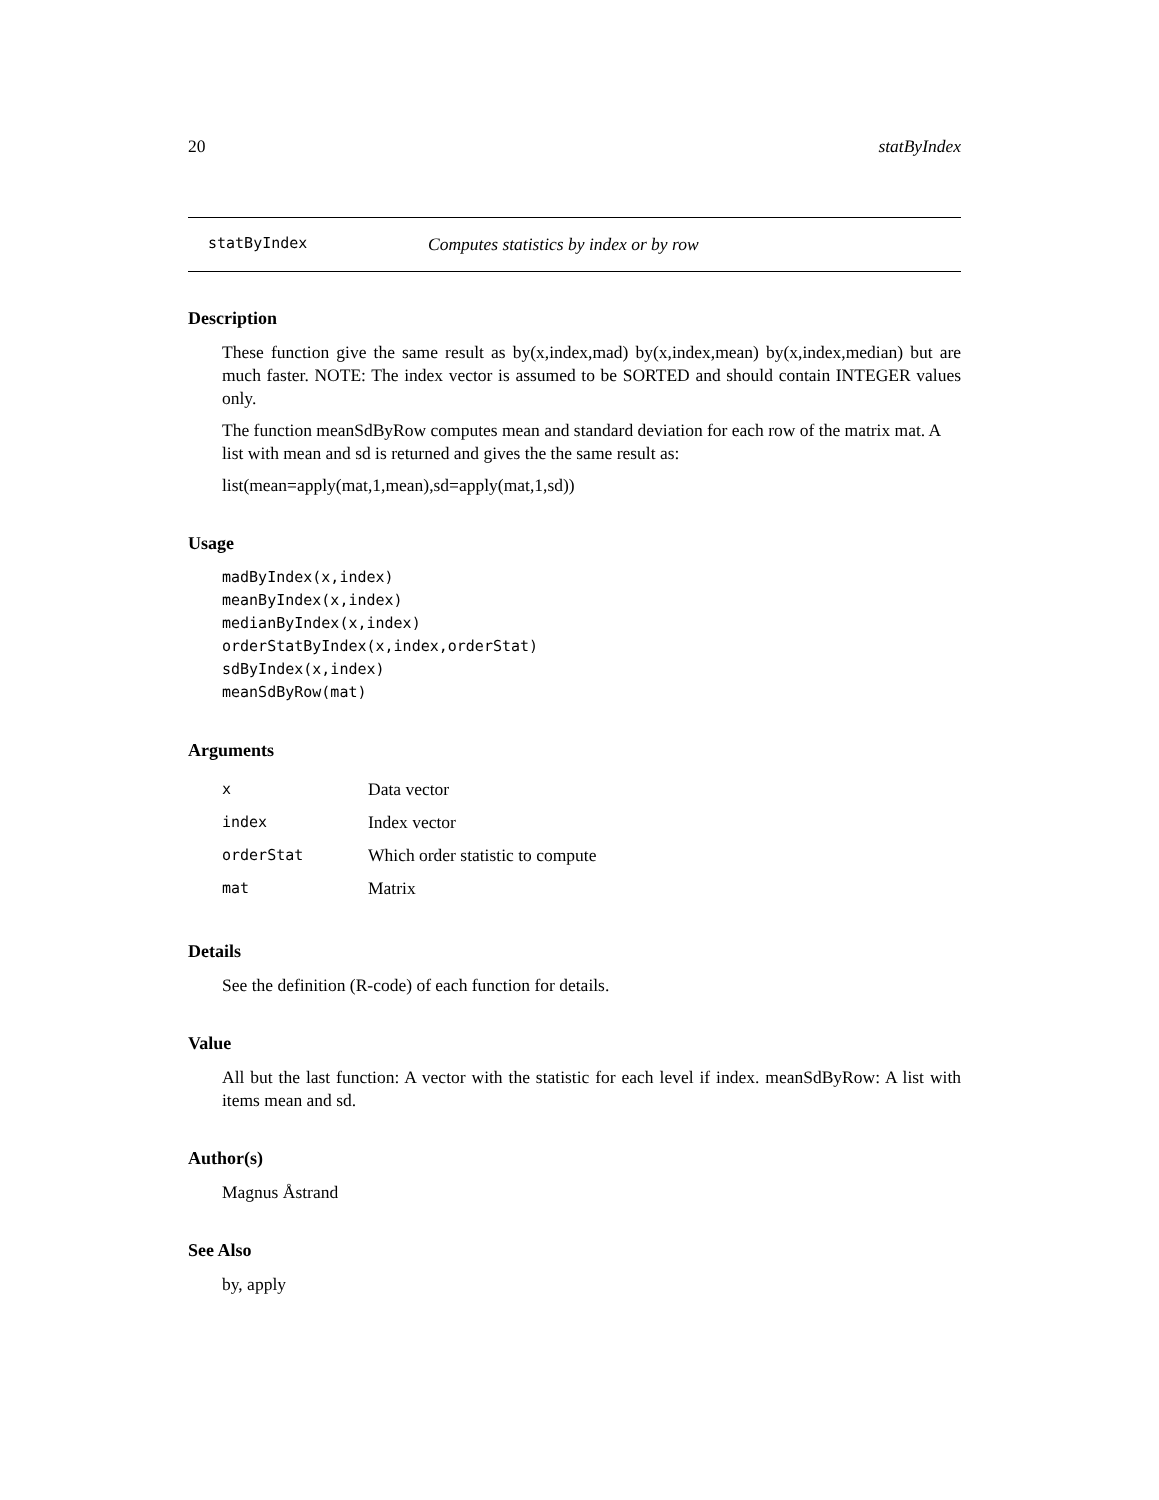20 statByIndex
statByIndex Computes statistics by index or by row
Description
These function give the same result as by(x,index,mad) by(x,index,mean) by(x,index,median) but are much faster. NOTE: The index vector is assumed to be SORTED and should contain INTEGER values only.
The function meanSdByRow computes mean and standard deviation for each row of the matrix mat. A list with mean and sd is returned and gives the the same result as:
list(mean=apply(mat,1,mean),sd=apply(mat,1,sd))
Usage
madByIndex(x,index)
meanByIndex(x,index)
medianByIndex(x,index)
orderStatByIndex(x,index,orderStat)
sdByIndex(x,index)
meanSdByRow(mat)
Arguments
| x | Data vector |
| index | Index vector |
| orderStat | Which order statistic to compute |
| mat | Matrix |
Details
See the definition (R-code) of each function for details.
Value
All but the last function: A vector with the statistic for each level if index. meanSdByRow: A list with items mean and sd.
Author(s)
Magnus Åstrand
See Also
by, apply